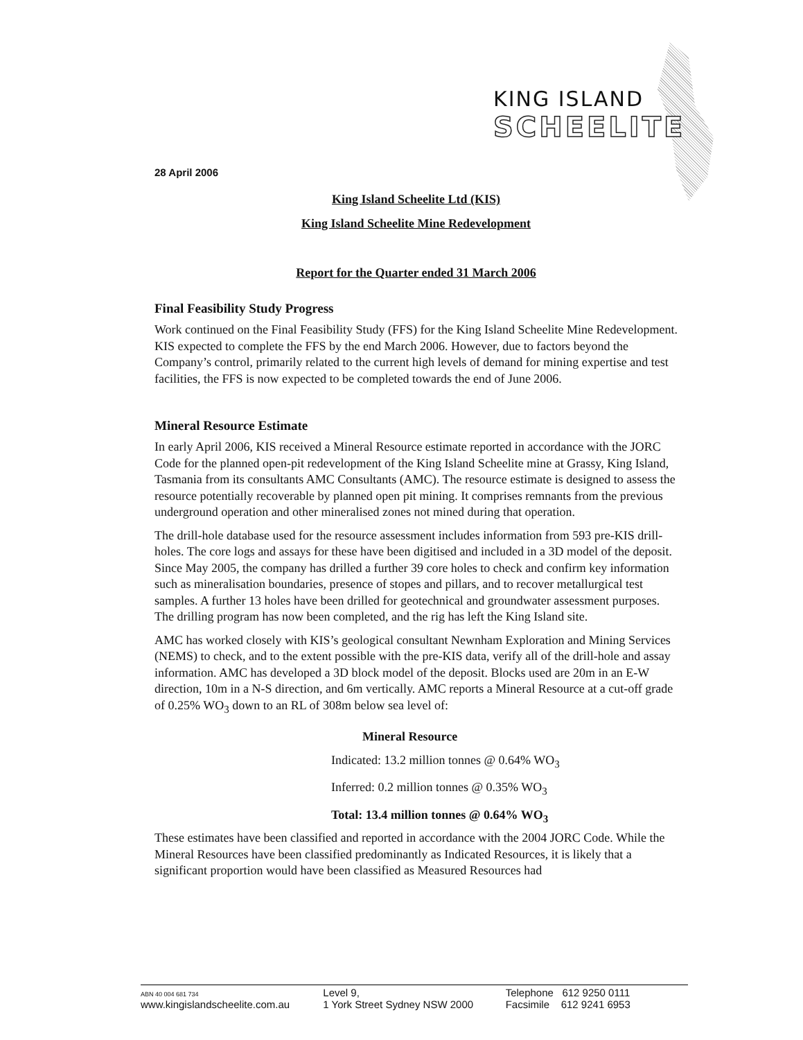KING ISLAND
SCHEELITE
28 April 2006
King Island Scheelite Ltd (KIS)
King Island Scheelite Mine Redevelopment
Report for the Quarter ended 31 March 2006
Final Feasibility Study Progress
Work continued on the Final Feasibility Study (FFS) for the King Island Scheelite Mine Redevelopment. KIS expected to complete the FFS by the end March 2006. However, due to factors beyond the Company’s control, primarily related to the current high levels of demand for mining expertise and test facilities, the FFS is now expected to be completed towards the end of June 2006.
Mineral Resource Estimate
In early April 2006, KIS received a Mineral Resource estimate reported in accordance with the JORC Code for the planned open-pit redevelopment of the King Island Scheelite mine at Grassy, King Island, Tasmania from its consultants AMC Consultants (AMC). The resource estimate is designed to assess the resource potentially recoverable by planned open pit mining. It comprises remnants from the previous underground operation and other mineralised zones not mined during that operation.
The drill-hole database used for the resource assessment includes information from 593 pre-KIS drill-holes. The core logs and assays for these have been digitised and included in a 3D model of the deposit. Since May 2005, the company has drilled a further 39 core holes to check and confirm key information such as mineralisation boundaries, presence of stopes and pillars, and to recover metallurgical test samples. A further 13 holes have been drilled for geotechnical and groundwater assessment purposes. The drilling program has now been completed, and the rig has left the King Island site.
AMC has worked closely with KIS’s geological consultant Newnham Exploration and Mining Services (NEMS) to check, and to the extent possible with the pre-KIS data, verify all of the drill-hole and assay information. AMC has developed a 3D block model of the deposit. Blocks used are 20m in an E-W direction, 10m in a N-S direction, and 6m vertically. AMC reports a Mineral Resource at a cut-off grade of 0.25% WO<sub>3</sub> down to an RL of 308m below sea level of:
Mineral Resource
Indicated: 13.2 million tonnes @ 0.64% WO<sub>3</sub>
Inferred: 0.2 million tonnes @ 0.35% WO<sub>3</sub>
Total: 13.4 million tonnes @ 0.64% WO<sub>3</sub>
These estimates have been classified and reported in accordance with the 2004 JORC Code. While the Mineral Resources have been classified predominantly as Indicated Resources, it is likely that a significant proportion would have been classified as Measured Resources had
ABN 40 004 681 734
www.kingislandscheelite.com.au
Level 9,
1 York Street Sydney NSW 2000
Telephone 612 9250 0111
Facsimile 612 9241 6953